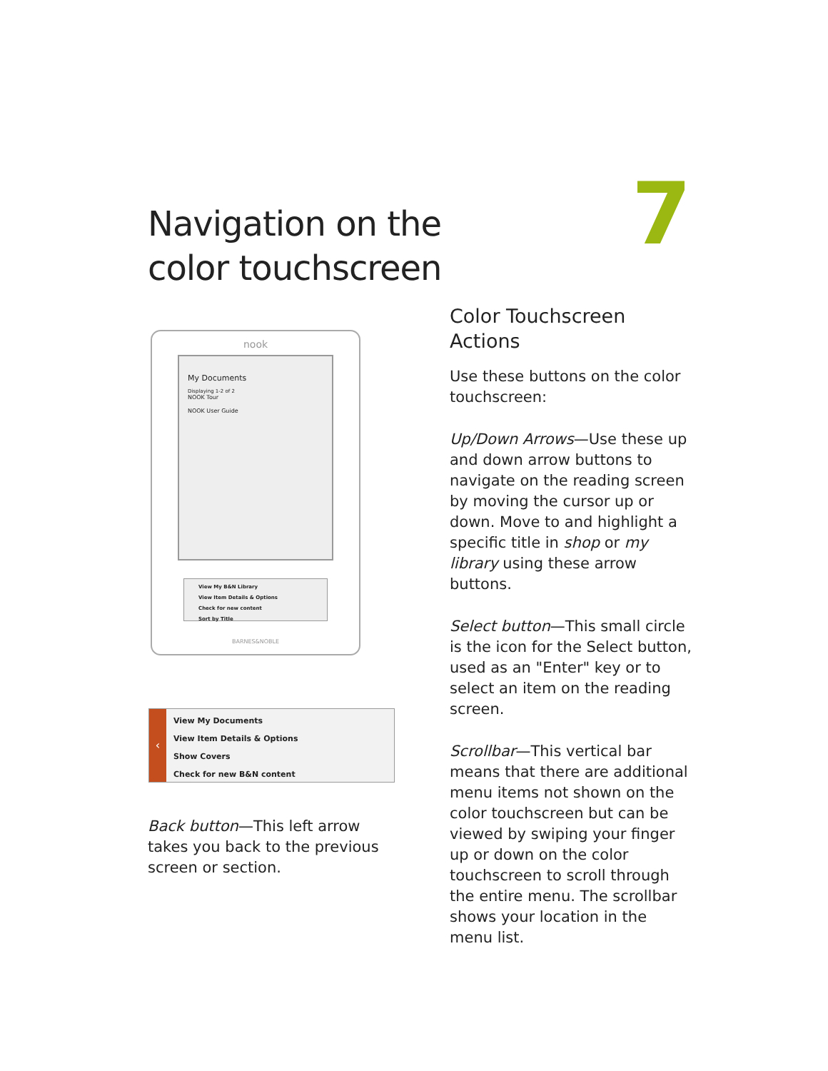Navigation on the
color touchscreen
7
nook
My Documents
Displaying 1-2 of 2
NOOK Tour
NOOK User Guide
View My B&N Library
View Item Details & Options
Check for new content
Sort by Title
BARNES&NOBLE
‹
View My Documents
View Item Details & Options
Show Covers
Check for new B&N content
Back button—This left arrow takes you back to the previous screen or section.
Color Touchscreen Actions
Use these buttons on the color touchscreen:
Up/Down Arrows—Use these up and down arrow buttons to navigate on the reading screen by moving the cursor up or down. Move to and highlight a specific title in shop or my library using these arrow buttons.
Select button—This small circle is the icon for the Select button, used as an "Enter" key or to select an item on the reading screen.
Scrollbar—This vertical bar means that there are additional menu items not shown on the color touchscreen but can be viewed by swiping your finger up or down on the color touchscreen to scroll through the entire menu. The scrollbar shows your location in the menu list.